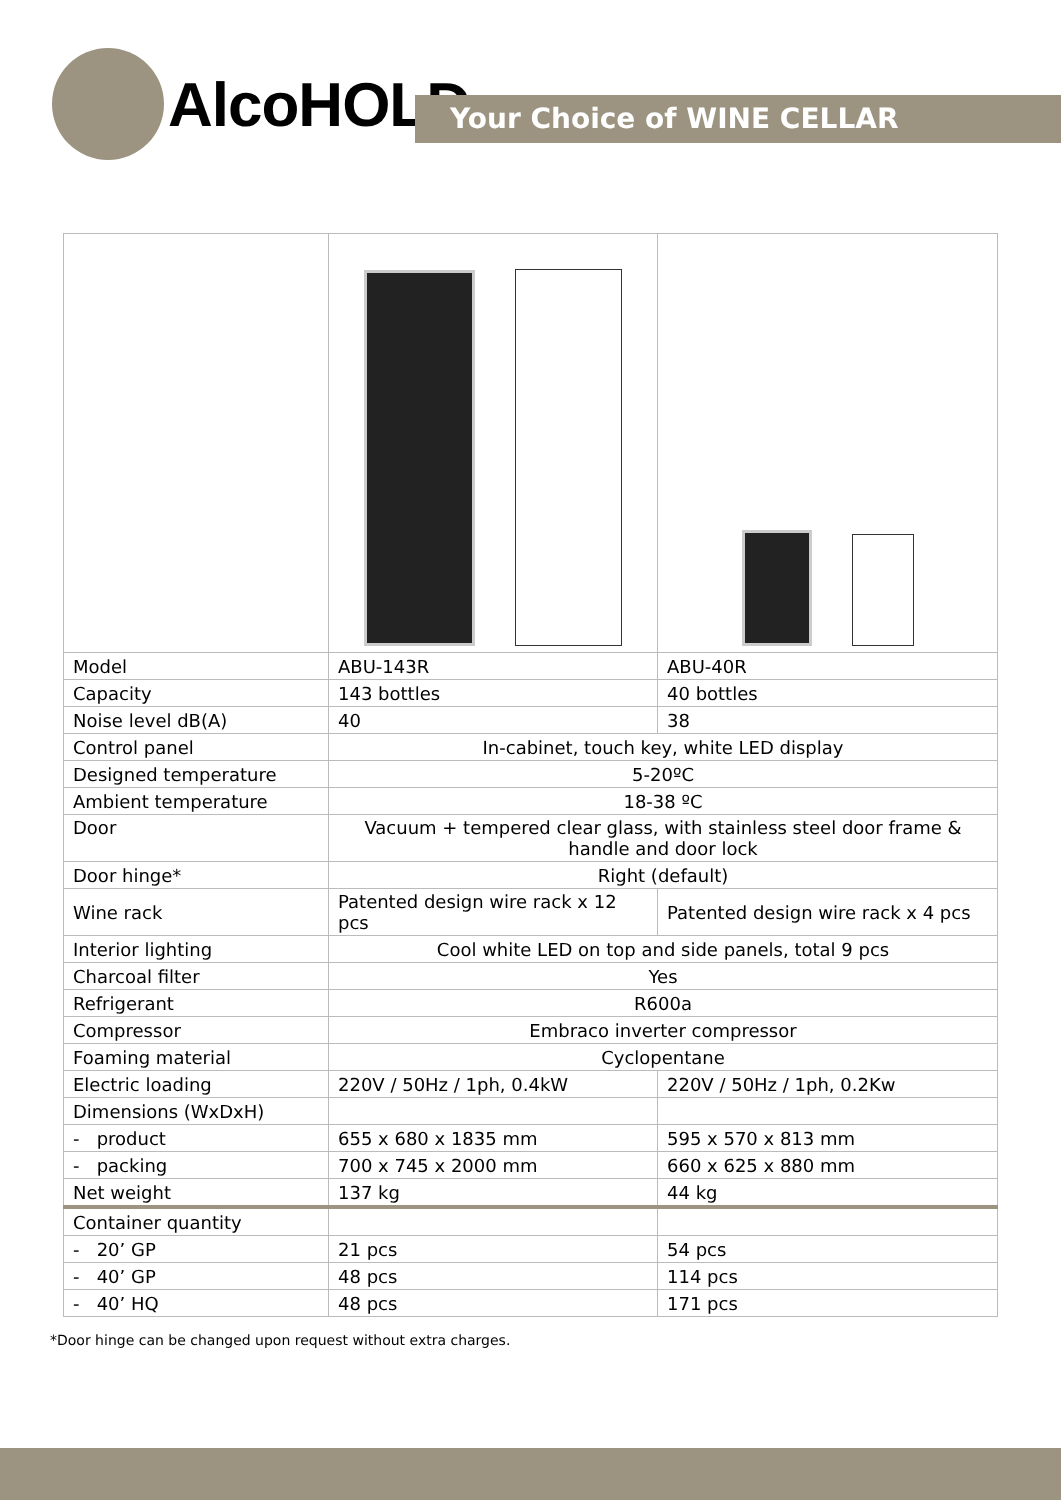AlcoHOLD
Your Choice of WINE CELLAR
| Model | ABU-143R | ABU-40R |
| Capacity | 143 bottles | 40 bottles |
| Noise level dB(A) | 40 | 38 |
| Control panel | In-cabinet, touch key, white LED display | |
| Designed temperature | 5-20ºC | |
| Ambient temperature | 18-38 ºC | |
| Door | Vacuum + tempered clear glass, with stainless steel door frame & handle and door lock | |
| Door hinge* | Right (default) | |
| Wine rack | Patented design wire rack x 12 pcs | Patented design wire rack x 4 pcs |
| Interior lighting | Cool white LED on top and side panels, total 9 pcs | |
| Charcoal filter | Yes | |
| Refrigerant | R600a | |
| Compressor | Embraco inverter compressor | |
| Foaming material | Cyclopentane | |
| Electric loading | 220V / 50Hz / 1ph, 0.4kW | 220V / 50Hz / 1ph, 0.2Kw |
| Dimensions (WxDxH) | | |
| - product | 655 x 680 x 1835 mm | 595 x 570 x 813 mm |
| - packing | 700 x 745 x 2000 mm | 660 x 625 x 880 mm |
| Net weight | 137 kg | 44 kg |
| Container quantity | | |
| - 20’ GP | 21 pcs | 54 pcs |
| - 40’ GP | 48 pcs | 114 pcs |
| - 40’ HQ | 48 pcs | 171 pcs |
*Door hinge can be changed upon request without extra charges.